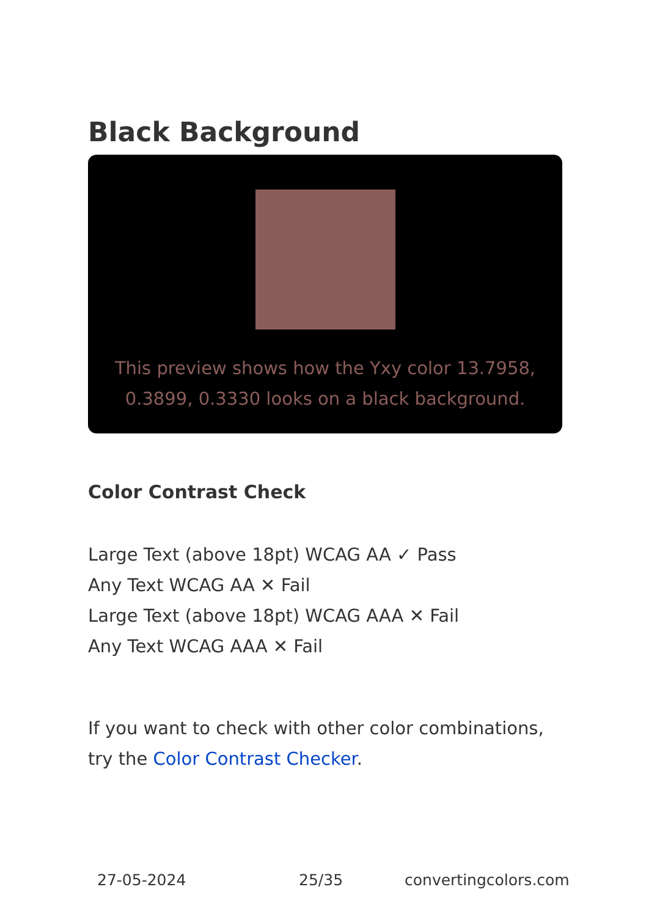Black Background
This preview shows how the Yxy color 13.7958, 0.3899, 0.3330 looks on a black background.
Color Contrast Check
Large Text (above 18pt) WCAG AA ✓ Pass
Any Text WCAG AA ✕ Fail
Large Text (above 18pt) WCAG AAA ✕ Fail
Any Text WCAG AAA ✕ Fail
If you want to check with other color combinations, try the Color Contrast Checker.
27-05-2024 25/35 convertingcolors.com